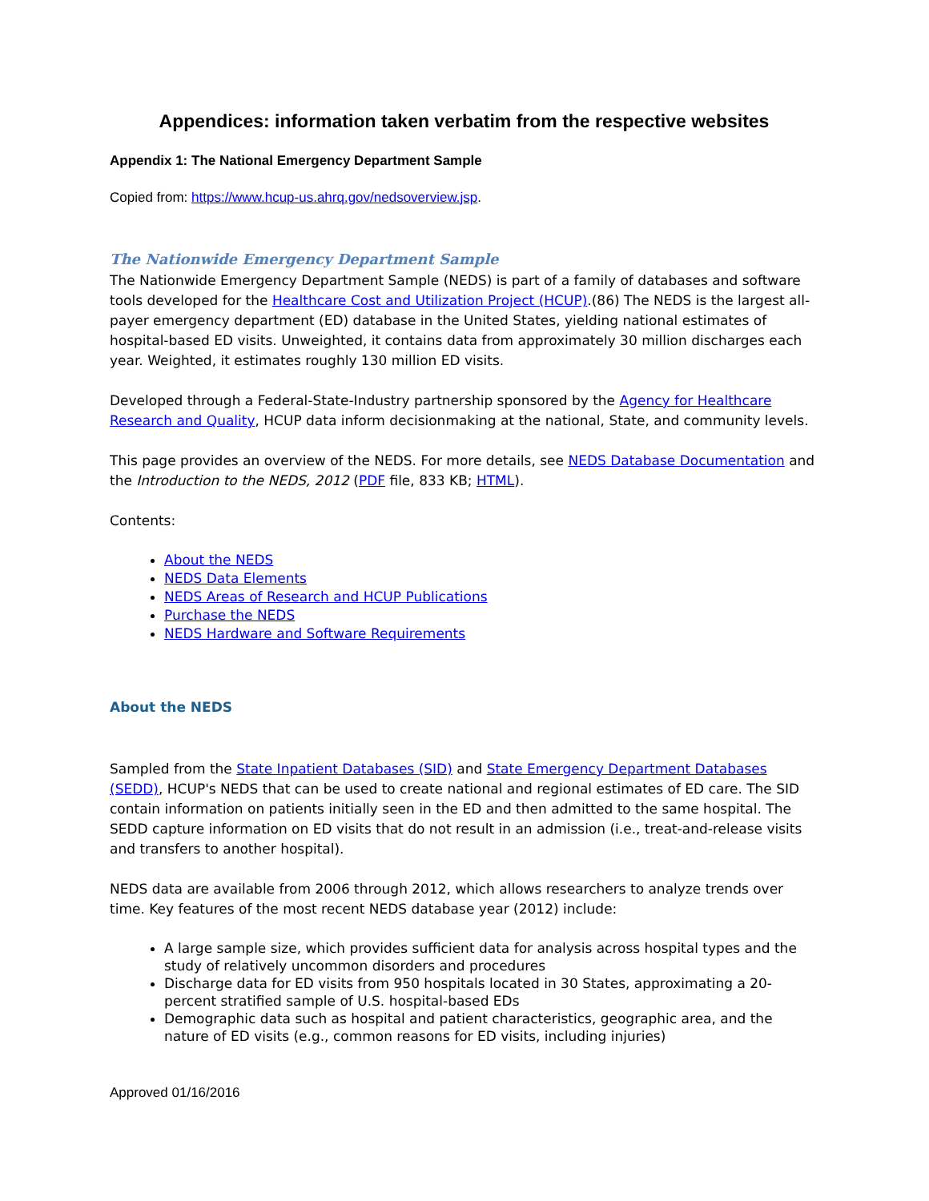Appendices: information taken verbatim from the respective websites
Appendix 1: The National Emergency Department Sample
Copied from: https://www.hcup-us.ahrq.gov/nedsoverview.jsp.
The Nationwide Emergency Department Sample
The Nationwide Emergency Department Sample (NEDS) is part of a family of databases and software tools developed for the Healthcare Cost and Utilization Project (HCUP).(86) The NEDS is the largest all-payer emergency department (ED) database in the United States, yielding national estimates of hospital-based ED visits. Unweighted, it contains data from approximately 30 million discharges each year. Weighted, it estimates roughly 130 million ED visits.
Developed through a Federal-State-Industry partnership sponsored by the Agency for Healthcare Research and Quality, HCUP data inform decisionmaking at the national, State, and community levels.
This page provides an overview of the NEDS. For more details, see NEDS Database Documentation and the Introduction to the NEDS, 2012 (PDF file, 833 KB; HTML).
Contents:
About the NEDS
NEDS Data Elements
NEDS Areas of Research and HCUP Publications
Purchase the NEDS
NEDS Hardware and Software Requirements
About the NEDS
Sampled from the State Inpatient Databases (SID) and State Emergency Department Databases (SEDD), HCUP's NEDS that can be used to create national and regional estimates of ED care. The SID contain information on patients initially seen in the ED and then admitted to the same hospital. The SEDD capture information on ED visits that do not result in an admission (i.e., treat-and-release visits and transfers to another hospital).
NEDS data are available from 2006 through 2012, which allows researchers to analyze trends over time. Key features of the most recent NEDS database year (2012) include:
A large sample size, which provides sufficient data for analysis across hospital types and the study of relatively uncommon disorders and procedures
Discharge data for ED visits from 950 hospitals located in 30 States, approximating a 20-percent stratified sample of U.S. hospital-based EDs
Demographic data such as hospital and patient characteristics, geographic area, and the nature of ED visits (e.g., common reasons for ED visits, including injuries)
Approved 01/16/2016